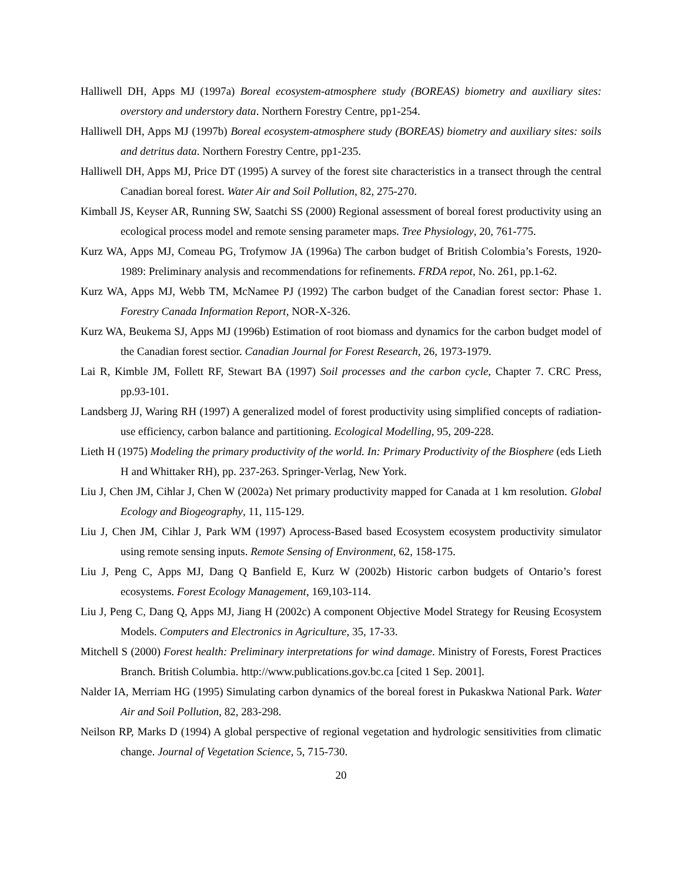Halliwell DH, Apps MJ (1997a) Boreal ecosystem-atmosphere study (BOREAS) biometry and auxiliary sites: overstory and understory data. Northern Forestry Centre, pp1-254.
Halliwell DH, Apps MJ (1997b) Boreal ecosystem-atmosphere study (BOREAS) biometry and auxiliary sites: soils and detritus data. Northern Forestry Centre, pp1-235.
Halliwell DH, Apps MJ, Price DT (1995) A survey of the forest site characteristics in a transect through the central Canadian boreal forest. Water Air and Soil Pollution, 82, 275-270.
Kimball JS, Keyser AR, Running SW, Saatchi SS (2000) Regional assessment of boreal forest productivity using an ecological process model and remote sensing parameter maps. Tree Physiology, 20, 761-775.
Kurz WA, Apps MJ, Comeau PG, Trofymow JA (1996a) The carbon budget of British Colombia’s Forests, 1920-1989: Preliminary analysis and recommendations for refinements. FRDA repot, No. 261, pp.1-62.
Kurz WA, Apps MJ, Webb TM, McNamee PJ (1992) The carbon budget of the Canadian forest sector: Phase 1. Forestry Canada Information Report, NOR-X-326.
Kurz WA, Beukema SJ, Apps MJ (1996b) Estimation of root biomass and dynamics for the carbon budget model of the Canadian forest sectior. Canadian Journal for Forest Research, 26, 1973-1979.
Lai R, Kimble JM, Follett RF, Stewart BA (1997) Soil processes and the carbon cycle, Chapter 7. CRC Press, pp.93-101.
Landsberg JJ, Waring RH (1997) A generalized model of forest productivity using simplified concepts of radiation-use efficiency, carbon balance and partitioning. Ecological Modelling, 95, 209-228.
Lieth H (1975) Modeling the primary productivity of the world. In: Primary Productivity of the Biosphere (eds Lieth H and Whittaker RH), pp. 237-263. Springer-Verlag, New York.
Liu J, Chen JM, Cihlar J, Chen W (2002a) Net primary productivity mapped for Canada at 1 km resolution. Global Ecology and Biogeography, 11, 115-129.
Liu J, Chen JM, Cihlar J, Park WM (1997) Aprocess-Based based Ecosystem ecosystem productivity simulator using remote sensing inputs. Remote Sensing of Environment, 62, 158-175.
Liu J, Peng C, Apps MJ, Dang Q Banfield E, Kurz W (2002b) Historic carbon budgets of Ontario’s forest ecosystems. Forest Ecology Management, 169,103-114.
Liu J, Peng C, Dang Q, Apps MJ, Jiang H (2002c) A component Objective Model Strategy for Reusing Ecosystem Models. Computers and Electronics in Agriculture, 35, 17-33.
Mitchell S (2000) Forest health: Preliminary interpretations for wind damage. Ministry of Forests, Forest Practices Branch. British Columbia. http://www.publications.gov.bc.ca [cited 1 Sep. 2001].
Nalder IA, Merriam HG (1995) Simulating carbon dynamics of the boreal forest in Pukaskwa National Park. Water Air and Soil Pollution, 82, 283-298.
Neilson RP, Marks D (1994) A global perspective of regional vegetation and hydrologic sensitivities from climatic change. Journal of Vegetation Science, 5, 715-730.
20